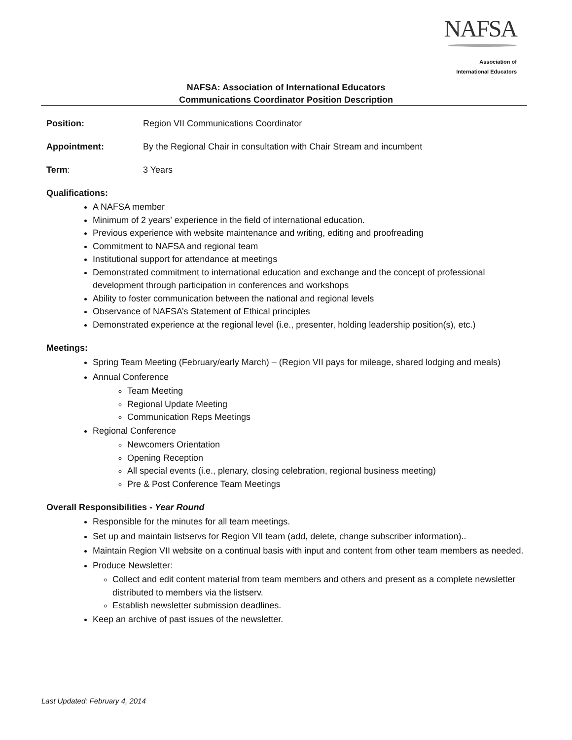NAFSA
Association of
International Educators
NAFSA: Association of International Educators
Communications Coordinator Position Description
Position: Region VII Communications Coordinator
Appointment: By the Regional Chair in consultation with Chair Stream and incumbent
Term: 3 Years
Qualifications:
A NAFSA member
Minimum of 2 years’ experience in the field of international education.
Previous experience with website maintenance and writing, editing and proofreading
Commitment to NAFSA and regional team
Institutional support for attendance at meetings
Demonstrated commitment to international education and exchange and the concept of professional development through participation in conferences and workshops
Ability to foster communication between the national and regional levels
Observance of NAFSA’s Statement of Ethical principles
Demonstrated experience at the regional level (i.e., presenter, holding leadership position(s), etc.)
Meetings:
Spring Team Meeting (February/early March) – (Region VII pays for mileage, shared lodging and meals)
Annual Conference
Team Meeting
Regional Update Meeting
Communication Reps Meetings
Regional Conference
Newcomers Orientation
Opening Reception
All special events (i.e., plenary, closing celebration, regional business meeting)
Pre & Post Conference Team Meetings
Overall Responsibilities - Year Round
Responsible for the minutes for all team meetings.
Set up and maintain listservs for Region VII team (add, delete, change subscriber information)..
Maintain Region VII website on a continual basis with input and content from other team members as needed.
Produce Newsletter:
Collect and edit content material from team members and others and present as a complete newsletter distributed to members via the listserv.
Establish newsletter submission deadlines.
Keep an archive of past issues of the newsletter.
Last Updated: February 4, 2014